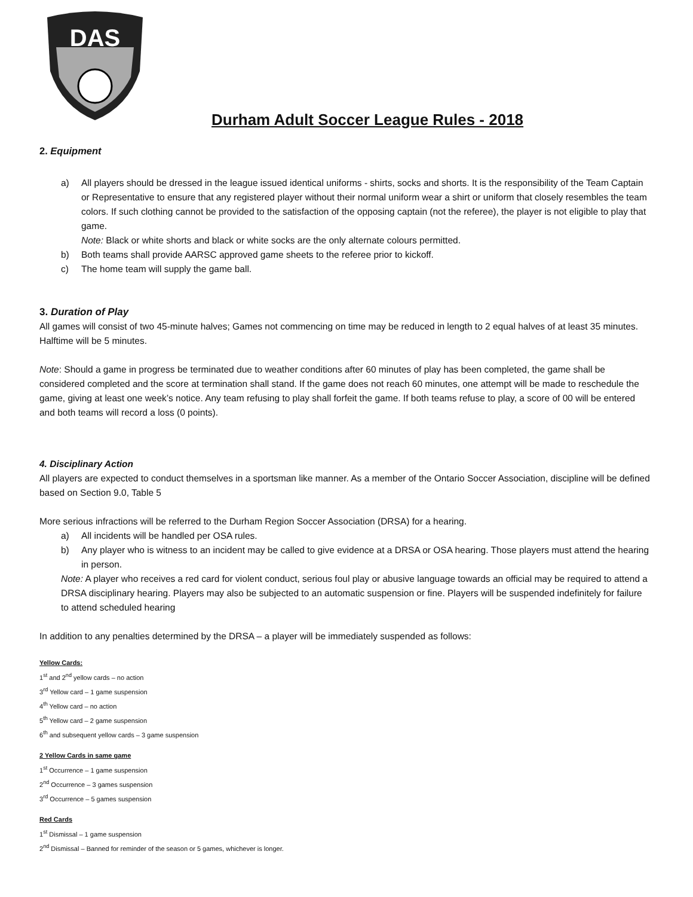DAS
Durham Adult Soccer League Rules - 2018
2. Equipment
a) All players should be dressed in the league issued identical uniforms - shirts, socks and shorts. It is the responsibility of the Team Captain or Representative to ensure that any registered player without their normal uniform wear a shirt or uniform that closely resembles the team colors. If such clothing cannot be provided to the satisfaction of the opposing captain (not the referee), the player is not eligible to play that game.
Note: Black or white shorts and black or white socks are the only alternate colours permitted.
b) Both teams shall provide AARSC approved game sheets to the referee prior to kickoff.
c) The home team will supply the game ball.
3. Duration of Play
All games will consist of two 45-minute halves; Games not commencing on time may be reduced in length to 2 equal halves of at least 35 minutes.
Halftime will be 5 minutes.
Note: Should a game in progress be terminated due to weather conditions after 60 minutes of play has been completed, the game shall be considered completed and the score at termination shall stand. If the game does not reach 60 minutes, one attempt will be made to reschedule the game, giving at least one week’s notice. Any team refusing to play shall forfeit the game. If both teams refuse to play, a score of 00 will be entered and both teams will record a loss (0 points).
4. Disciplinary Action
All players are expected to conduct themselves in a sportsman like manner. As a member of the Ontario Soccer Association, discipline will be defined based on Section 9.0, Table 5
More serious infractions will be referred to the Durham Region Soccer Association (DRSA) for a hearing.
a) All incidents will be handled per OSA rules.
b) Any player who is witness to an incident may be called to give evidence at a DRSA or OSA hearing. Those players must attend the hearing in person.
Note: A player who receives a red card for violent conduct, serious foul play or abusive language towards an official may be required to attend a DRSA disciplinary hearing. Players may also be subjected to an automatic suspension or fine. Players will be suspended indefinitely for failure to attend scheduled hearing
In addition to any penalties determined by the DRSA – a player will be immediately suspended as follows:
Yellow Cards:
1<sup>st</sup> and 2<sup>nd</sup> yellow cards – no action
3<sup>rd</sup> Yellow card – 1 game suspension
4<sup>th</sup> Yellow card – no action
5<sup>th</sup> Yellow card – 2 game suspension
6<sup>th</sup> and subsequent yellow cards – 3 game suspension
2 Yellow Cards in same game
1<sup>st</sup> Occurrence – 1 game suspension
2<sup>nd</sup> Occurrence – 3 games suspension
3<sup>rd</sup> Occurrence – 5 games suspension
Red Cards
1<sup>st</sup> Dismissal – 1 game suspension
2<sup>nd</sup> Dismissal – Banned for reminder of the season or 5 games, whichever is longer.